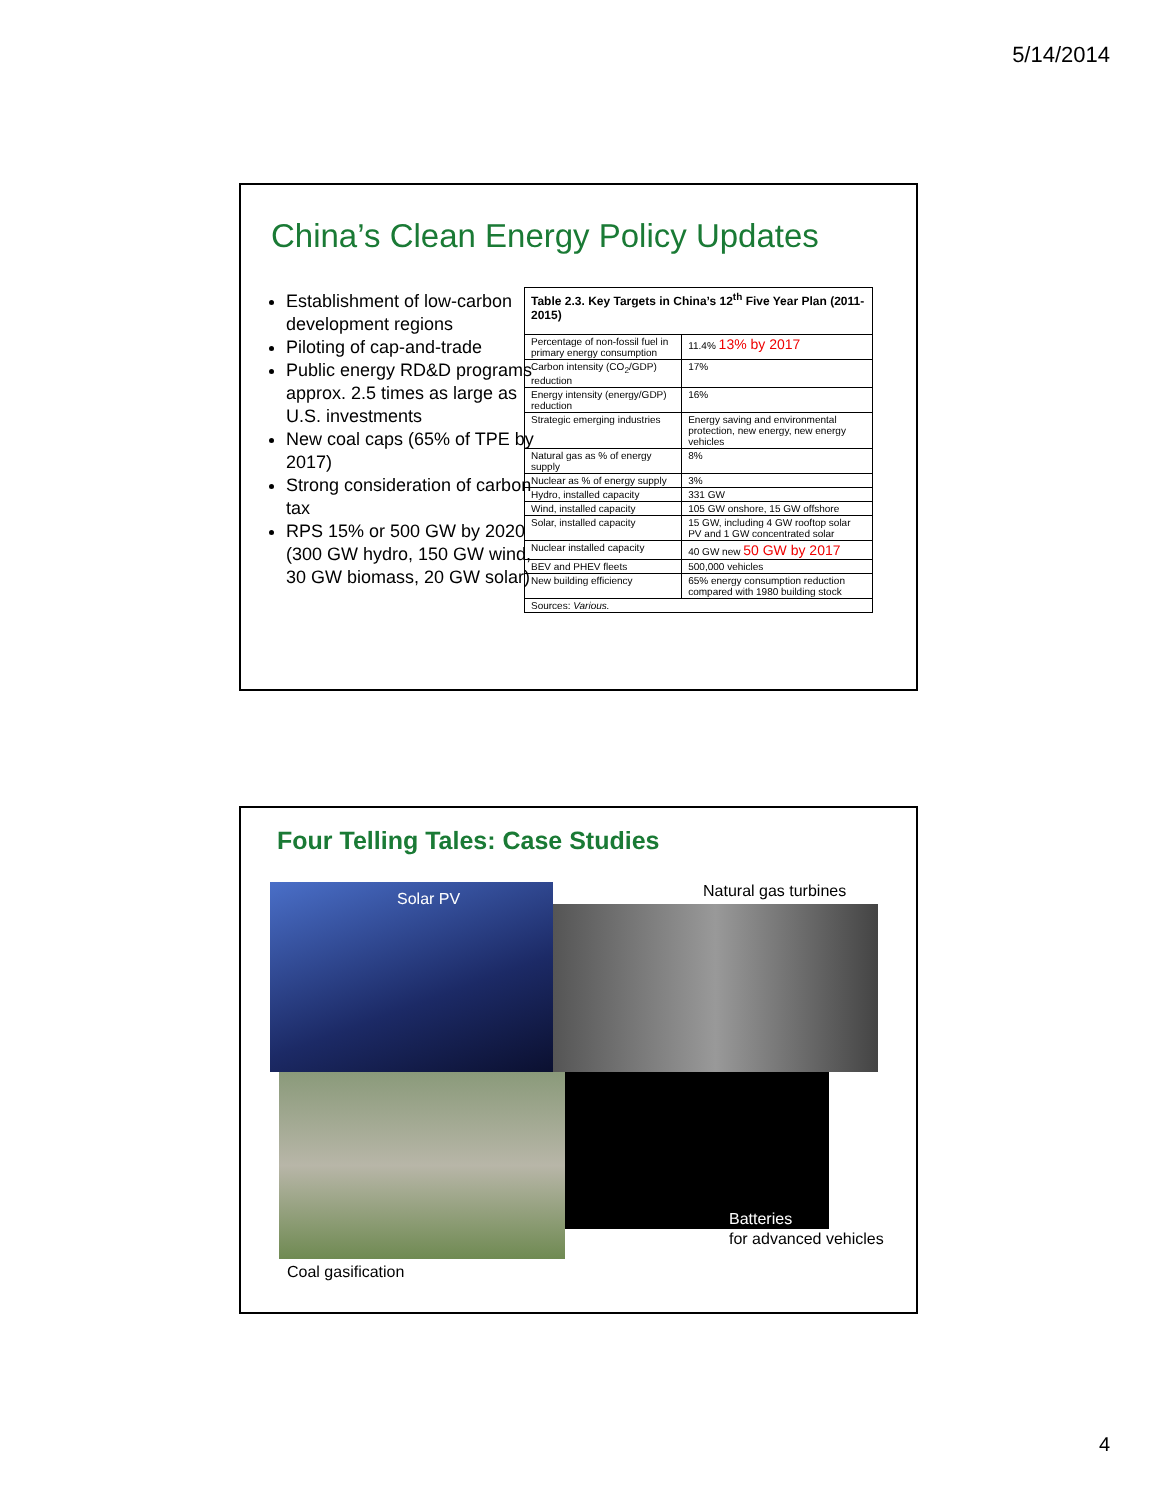5/14/2014
China’s Clean Energy Policy Updates
Establishment of low-carbon development regions
Piloting of cap-and-trade
Public energy RD&D programs approx. 2.5 times as large as U.S. investments
New coal caps (65% of TPE by 2017)
Strong consideration of carbon tax
RPS 15% or 500 GW by 2020 (300 GW hydro, 150 GW wind, 30 GW biomass, 20 GW solar)
| Table 2.3. Key Targets in China’s 12<sup>th</sup> Five Year Plan (2011-2015) | |
| --- | --- |
| Percentage of non-fossil fuel in primary energy consumption | 11.4% 13% by 2017 |
| Carbon intensity (CO<sub>2</sub>/GDP) reduction | 17% |
| Energy intensity (energy/GDP) reduction | 16% |
| Strategic emerging industries | Energy saving and environmental protection, new energy, new energy vehicles |
| Natural gas as % of energy supply | 8% |
| Nuclear as % of energy supply | 3% |
| Hydro, installed capacity | 331 GW |
| Wind, installed capacity | 105 GW onshore, 15 GW offshore |
| Solar, installed capacity | 15 GW, including 4 GW rooftop solar PV and 1 GW concentrated solar |
| Nuclear installed capacity | 40 GW new 50 GW by 2017 |
| BEV and PHEV fleets | 500,000 vehicles |
| New building efficiency | 65% energy consumption reduction compared with 1980 building stock |
| Sources: Various. | |
Four Telling Tales: Case Studies
Solar PV Natural gas turbines
Batteries
for advanced vehicles
Coal gasification
4